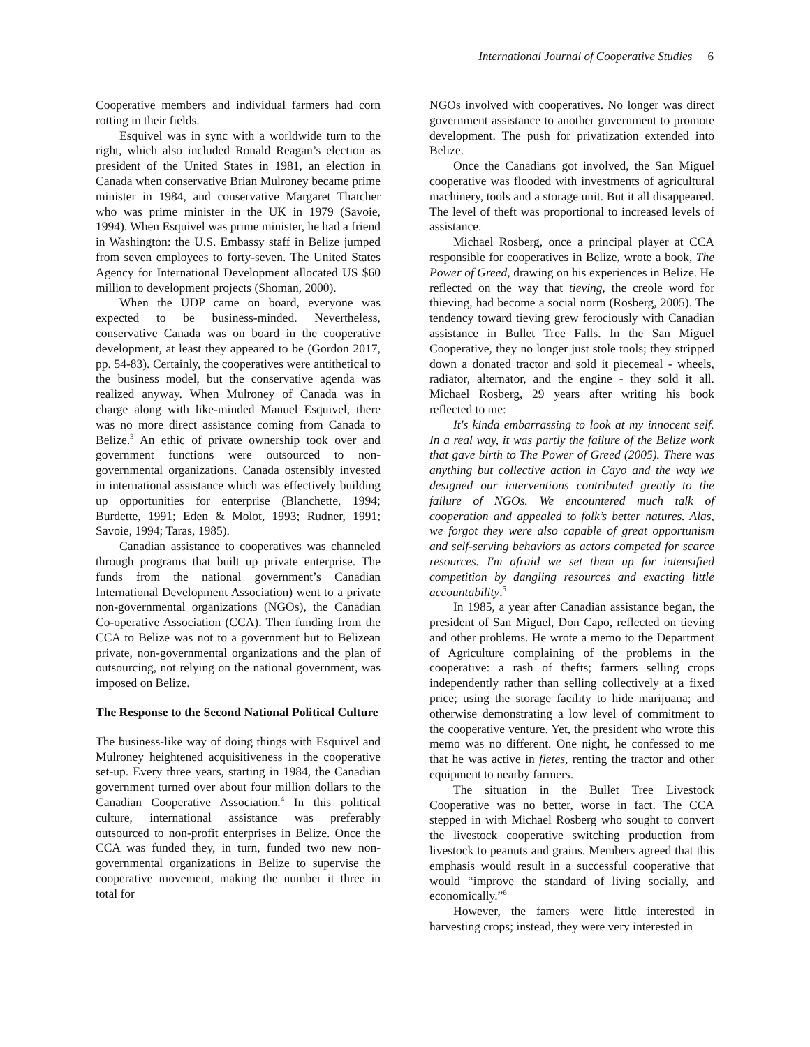International Journal of Cooperative Studies 6
Cooperative members and individual farmers had corn rotting in their fields.
Esquivel was in sync with a worldwide turn to the right, which also included Ronald Reagan’s election as president of the United States in 1981, an election in Canada when conservative Brian Mulroney became prime minister in 1984, and conservative Margaret Thatcher who was prime minister in the UK in 1979 (Savoie, 1994). When Esquivel was prime minister, he had a friend in Washington: the U.S. Embassy staff in Belize jumped from seven employees to forty-seven. The United States Agency for International Development allocated US $60 million to development projects (Shoman, 2000).
When the UDP came on board, everyone was expected to be business-minded. Nevertheless, conservative Canada was on board in the cooperative development, at least they appeared to be (Gordon 2017, pp. 54-83). Certainly, the cooperatives were antithetical to the business model, but the conservative agenda was realized anyway. When Mulroney of Canada was in charge along with like-minded Manuel Esquivel, there was no more direct assistance coming from Canada to Belize.<sup>3</sup> An ethic of private ownership took over and government functions were outsourced to non-governmental organizations. Canada ostensibly invested in international assistance which was effectively building up opportunities for enterprise (Blanchette, 1994; Burdette, 1991; Eden & Molot, 1993; Rudner, 1991; Savoie, 1994; Taras, 1985).
Canadian assistance to cooperatives was channeled through programs that built up private enterprise. The funds from the national government’s Canadian International Development Association) went to a private non-governmental organizations (NGOs), the Canadian Co-operative Association (CCA). Then funding from the CCA to Belize was not to a government but to Belizean private, non-governmental organizations and the plan of outsourcing, not relying on the national government, was imposed on Belize.
The Response to the Second National Political Culture
The business-like way of doing things with Esquivel and Mulroney heightened acquisitiveness in the cooperative set-up. Every three years, starting in 1984, the Canadian government turned over about four million dollars to the Canadian Cooperative Association.<sup>4</sup> In this political culture, international assistance was preferably outsourced to non-profit enterprises in Belize. Once the CCA was funded they, in turn, funded two new non-governmental organizations in Belize to supervise the cooperative movement, making the number it three in total for
NGOs involved with cooperatives. No longer was direct government assistance to another government to promote development. The push for privatization extended into Belize.
Once the Canadians got involved, the San Miguel cooperative was flooded with investments of agricultural machinery, tools and a storage unit. But it all disappeared. The level of theft was proportional to increased levels of assistance.
Michael Rosberg, once a principal player at CCA responsible for cooperatives in Belize, wrote a book, The Power of Greed, drawing on his experiences in Belize. He reflected on the way that tieving, the creole word for thieving, had become a social norm (Rosberg, 2005). The tendency toward tieving grew ferociously with Canadian assistance in Bullet Tree Falls. In the San Miguel Cooperative, they no longer just stole tools; they stripped down a donated tractor and sold it piecemeal - wheels, radiator, alternator, and the engine - they sold it all. Michael Rosberg, 29 years after writing his book reflected to me:
It's kinda embarrassing to look at my innocent self. In a real way, it was partly the failure of the Belize work that gave birth to The Power of Greed (2005). There was anything but collective action in Cayo and the way we designed our interventions contributed greatly to the failure of NGOs. We encountered much talk of cooperation and appealed to folk’s better natures. Alas, we forgot they were also capable of great opportunism and self-serving behaviors as actors competed for scarce resources. I'm afraid we set them up for intensified competition by dangling resources and exacting little accountability.<sup>5</sup>
In 1985, a year after Canadian assistance began, the president of San Miguel, Don Capo, reflected on tieving and other problems. He wrote a memo to the Department of Agriculture complaining of the problems in the cooperative: a rash of thefts; farmers selling crops independently rather than selling collectively at a fixed price; using the storage facility to hide marijuana; and otherwise demonstrating a low level of commitment to the cooperative venture. Yet, the president who wrote this memo was no different. One night, he confessed to me that he was active in fletes, renting the tractor and other equipment to nearby farmers.
The situation in the Bullet Tree Livestock Cooperative was no better, worse in fact. The CCA stepped in with Michael Rosberg who sought to convert the livestock cooperative switching production from livestock to peanuts and grains. Members agreed that this emphasis would result in a successful cooperative that would “improve the standard of living socially, and economically.”<sup>6</sup>
However, the famers were little interested in harvesting crops; instead, they were very interested in